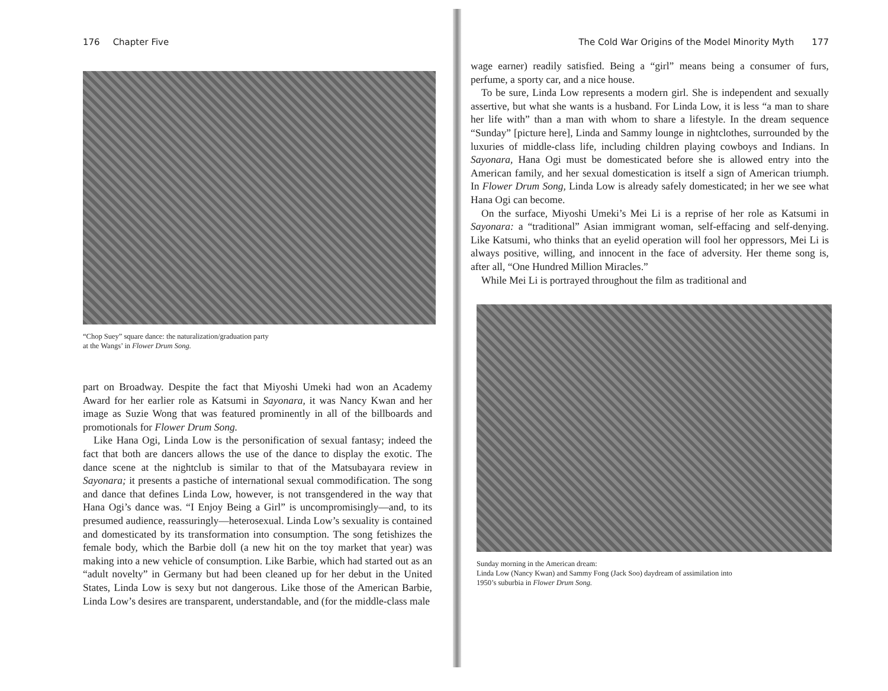176 Chapter Five
“Chop Suey” square dance: the naturalization/graduation party
at the Wangs’ in Flower Drum Song.
part on Broadway. Despite the fact that Miyoshi Umeki had won an Academy Award for her earlier role as Katsumi in Sayonara, it was Nancy Kwan and her image as Suzie Wong that was featured prominently in all of the billboards and promotionals for Flower Drum Song.
Like Hana Ogi, Linda Low is the personification of sexual fantasy; indeed the fact that both are dancers allows the use of the dance to display the exotic. The dance scene at the nightclub is similar to that of the Matsubayara review in Sayonara; it presents a pastiche of international sexual commodification. The song and dance that defines Linda Low, however, is not transgendered in the way that Hana Ogi’s dance was. “I Enjoy Being a Girl” is uncompromisingly—and, to its presumed audience, reassuringly—heterosexual. Linda Low’s sexuality is contained and domesticated by its transformation into consumption. The song fetishizes the female body, which the Barbie doll (a new hit on the toy market that year) was making into a new vehicle of consumption. Like Barbie, which had started out as an “adult novelty” in Germany but had been cleaned up for her debut in the United States, Linda Low is sexy but not dangerous. Like those of the American Barbie, Linda Low’s desires are transparent, understandable, and (for the middle-class male
The Cold War Origins of the Model Minority Myth 177
wage earner) readily satisfied. Being a “girl” means being a consumer of furs, perfume, a sporty car, and a nice house.
To be sure, Linda Low represents a modern girl. She is independent and sexually assertive, but what she wants is a husband. For Linda Low, it is less “a man to share her life with” than a man with whom to share a lifestyle. In the dream sequence “Sunday” [picture here], Linda and Sammy lounge in nightclothes, surrounded by the luxuries of middle-class life, including children playing cowboys and Indians. In Sayonara, Hana Ogi must be domesticated before she is allowed entry into the American family, and her sexual domestication is itself a sign of American triumph. In Flower Drum Song, Linda Low is already safely domesticated; in her we see what Hana Ogi can become.
On the surface, Miyoshi Umeki’s Mei Li is a reprise of her role as Katsumi in Sayonara: a “traditional” Asian immigrant woman, self-effacing and self-denying. Like Katsumi, who thinks that an eyelid operation will fool her oppressors, Mei Li is always positive, willing, and innocent in the face of adversity. Her theme song is, after all, “One Hundred Million Miracles.”
While Mei Li is portrayed throughout the film as traditional and
Sunday morning in the American dream:
Linda Low (Nancy Kwan) and Sammy Fong (Jack Soo) daydream of assimilation into
1950’s suburbia in Flower Drum Song.